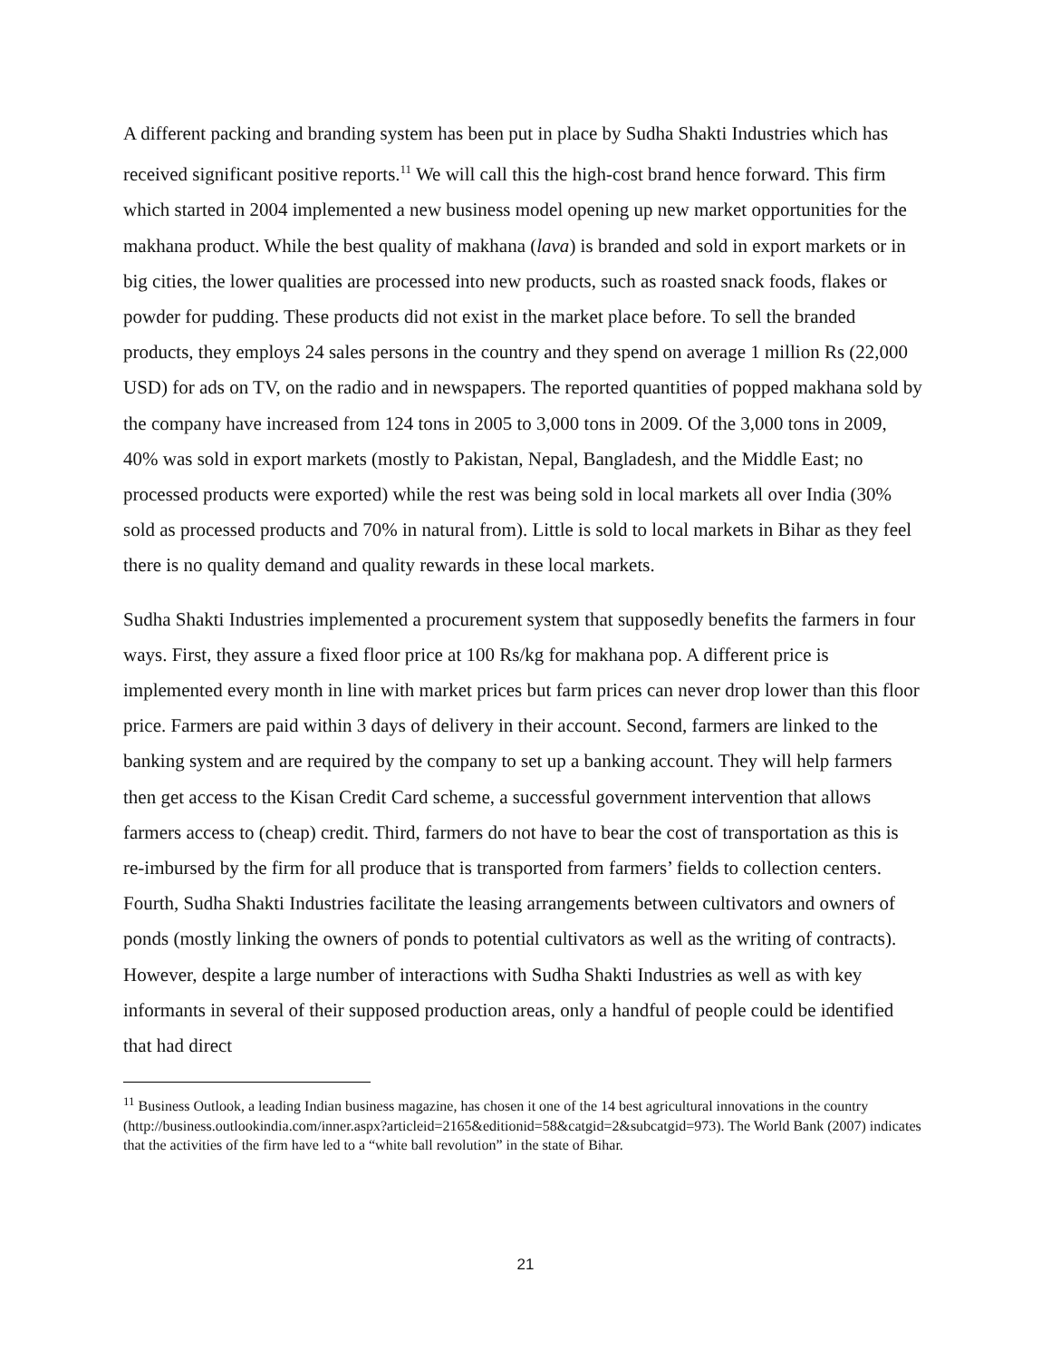A different packing and branding system has been put in place by Sudha Shakti Industries which has received significant positive reports.<sup>11</sup> We will call this the high-cost brand hence forward. This firm which started in 2004 implemented a new business model opening up new market opportunities for the makhana product. While the best quality of makhana (lava) is branded and sold in export markets or in big cities, the lower qualities are processed into new products, such as roasted snack foods, flakes or powder for pudding. These products did not exist in the market place before. To sell the branded products, they employs 24 sales persons in the country and they spend on average 1 million Rs (22,000 USD) for ads on TV, on the radio and in newspapers. The reported quantities of popped makhana sold by the company have increased from 124 tons in 2005 to 3,000 tons in 2009. Of the 3,000 tons in 2009, 40% was sold in export markets (mostly to Pakistan, Nepal, Bangladesh, and the Middle East; no processed products were exported) while the rest was being sold in local markets all over India (30% sold as processed products and 70% in natural from). Little is sold to local markets in Bihar as they feel there is no quality demand and quality rewards in these local markets.
Sudha Shakti Industries implemented a procurement system that supposedly benefits the farmers in four ways. First, they assure a fixed floor price at 100 Rs/kg for makhana pop. A different price is implemented every month in line with market prices but farm prices can never drop lower than this floor price. Farmers are paid within 3 days of delivery in their account. Second, farmers are linked to the banking system and are required by the company to set up a banking account. They will help farmers then get access to the Kisan Credit Card scheme, a successful government intervention that allows farmers access to (cheap) credit. Third, farmers do not have to bear the cost of transportation as this is re-imbursed by the firm for all produce that is transported from farmers’ fields to collection centers. Fourth, Sudha Shakti Industries facilitate the leasing arrangements between cultivators and owners of ponds (mostly linking the owners of ponds to potential cultivators as well as the writing of contracts). However, despite a large number of interactions with Sudha Shakti Industries as well as with key informants in several of their supposed production areas, only a handful of people could be identified that had direct
<sup>11</sup> Business Outlook, a leading Indian business magazine, has chosen it one of the 14 best agricultural innovations in the country (http://business.outlookindia.com/inner.aspx?articleid=2165&editionid=58&catgid=2&subcatgid=973). The World Bank (2007) indicates that the activities of the firm have led to a “white ball revolution” in the state of Bihar.
21